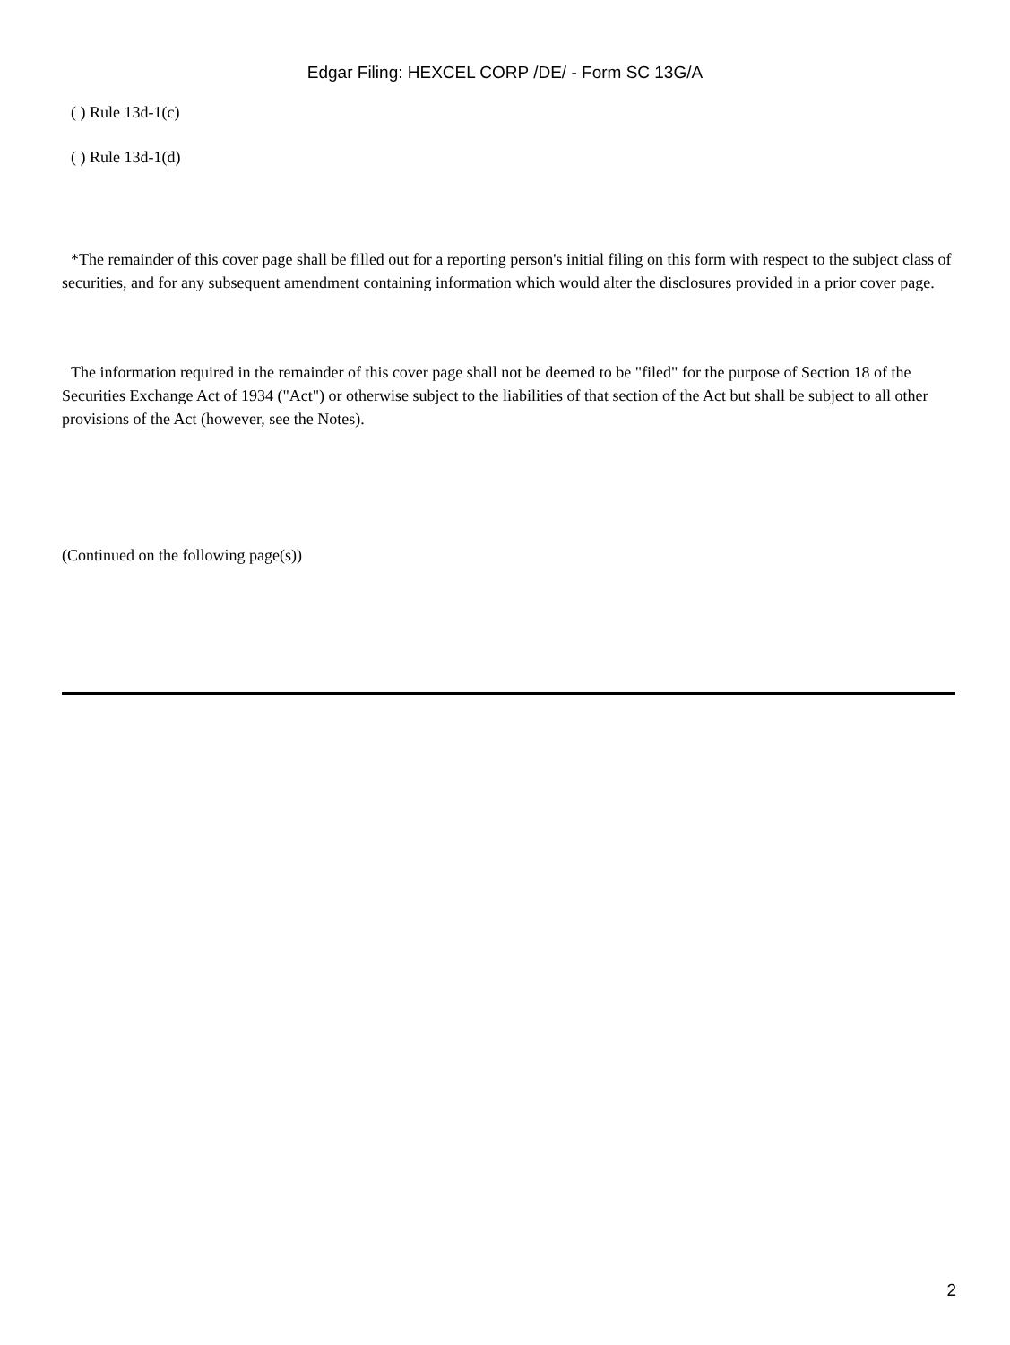Edgar Filing: HEXCEL CORP /DE/ - Form SC 13G/A
( ) Rule 13d-1(c)
( ) Rule 13d-1(d)
*The remainder of this cover page shall be filled out for a reporting person's initial filing on this form with respect to the subject class of securities, and for any subsequent amendment containing information which would alter the disclosures provided in a prior cover page.
The information required in the remainder of this cover page shall not be deemed to be "filed" for the purpose of Section 18 of the Securities Exchange Act of 1934 ("Act") or otherwise subject to the liabilities of that section of the Act but shall be subject to all other provisions of the Act (however, see the Notes).
(Continued on the following page(s))
2